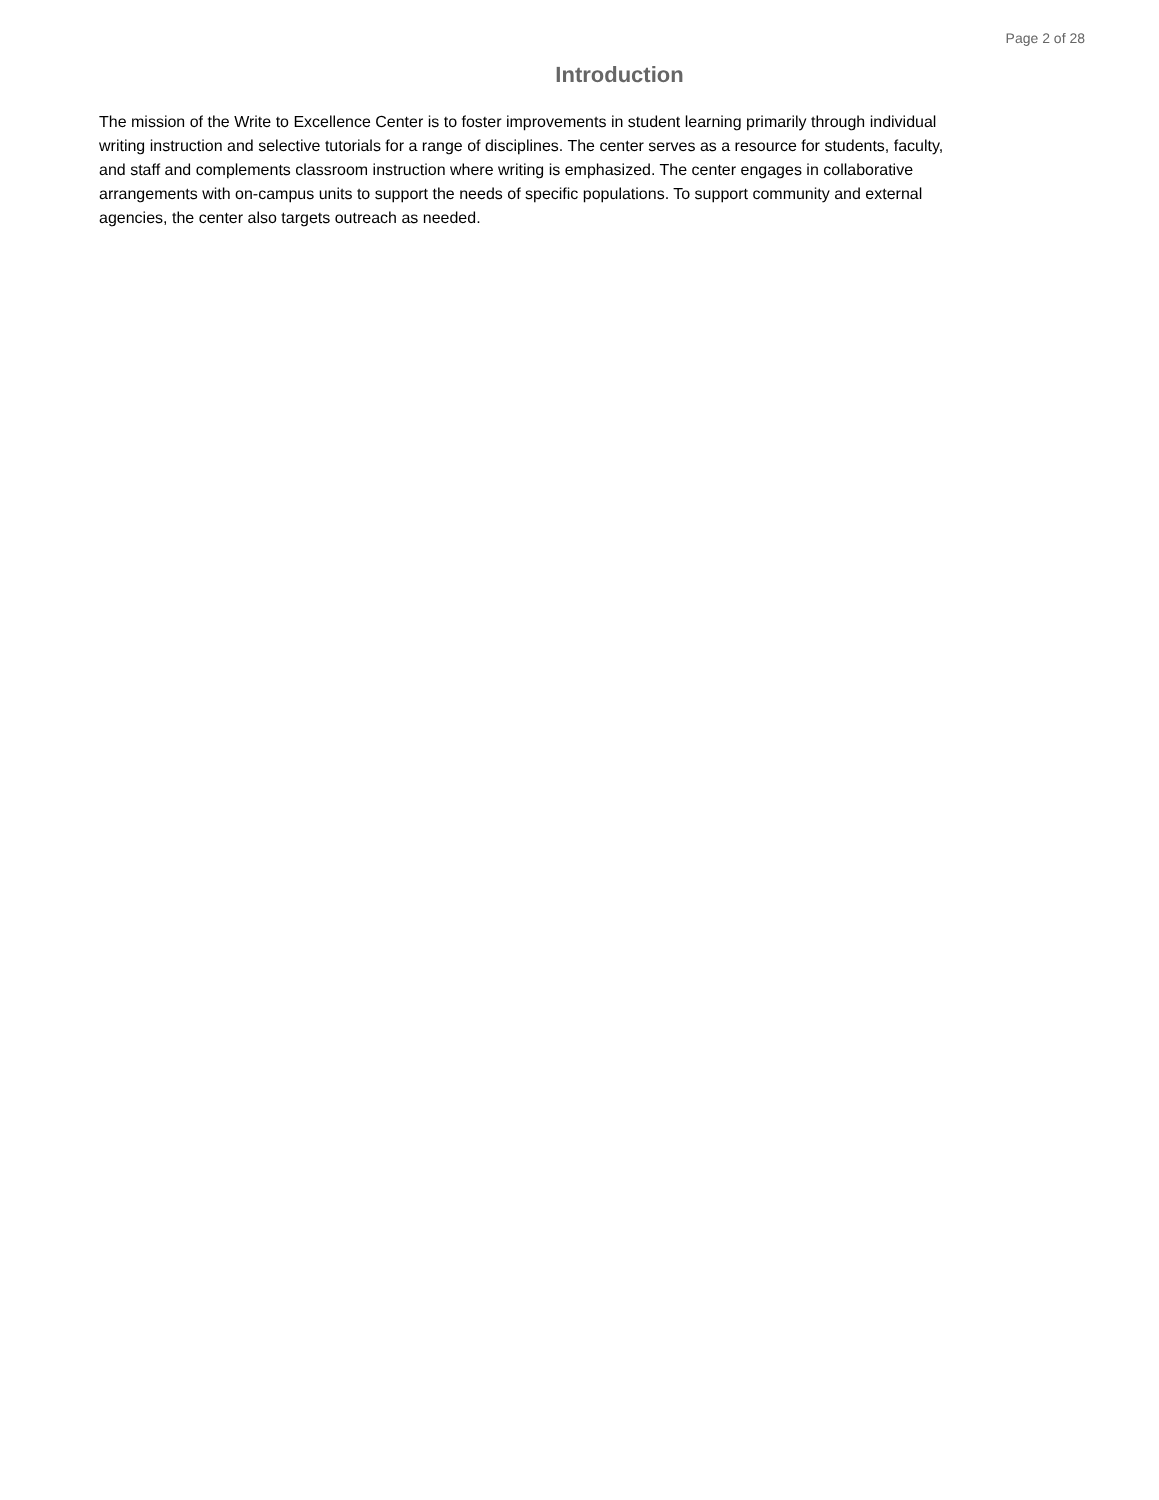Page 2 of 28
Introduction
The mission of the Write to Excellence Center is to foster improvements in student learning primarily through individual writing instruction and selective tutorials for a range of disciplines. The center serves as a resource for students, faculty, and staff and complements classroom instruction where writing is emphasized. The center engages in collaborative arrangements with on-campus units to support the needs of specific populations. To support community and external agencies, the center also targets outreach as needed.